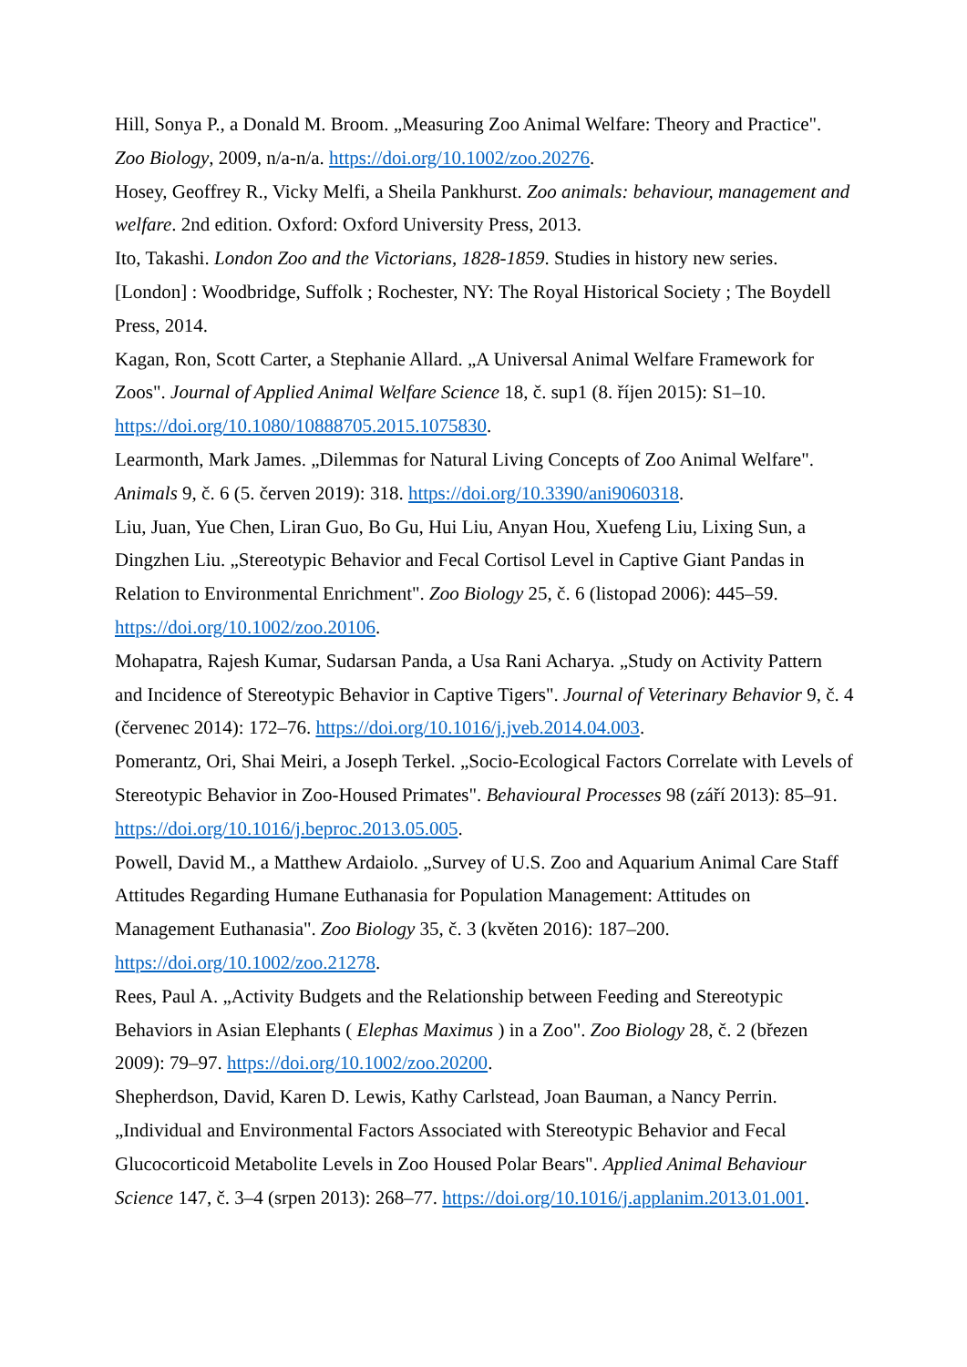Hill, Sonya P., a Donald M. Broom. „Measuring Zoo Animal Welfare: Theory and Practice". Zoo Biology, 2009, n/a-n/a. https://doi.org/10.1002/zoo.20276.
Hosey, Geoffrey R., Vicky Melfi, a Sheila Pankhurst. Zoo animals: behaviour, management and welfare. 2nd edition. Oxford: Oxford University Press, 2013.
Ito, Takashi. London Zoo and the Victorians, 1828-1859. Studies in history new series. [London] : Woodbridge, Suffolk ; Rochester, NY: The Royal Historical Society ; The Boydell Press, 2014.
Kagan, Ron, Scott Carter, a Stephanie Allard. „A Universal Animal Welfare Framework for Zoos". Journal of Applied Animal Welfare Science 18, č. sup1 (8. říjen 2015): S1–10. https://doi.org/10.1080/10888705.2015.1075830.
Learmonth, Mark James. „Dilemmas for Natural Living Concepts of Zoo Animal Welfare". Animals 9, č. 6 (5. červen 2019): 318. https://doi.org/10.3390/ani9060318.
Liu, Juan, Yue Chen, Liran Guo, Bo Gu, Hui Liu, Anyan Hou, Xuefeng Liu, Lixing Sun, a Dingzhen Liu. „Stereotypic Behavior and Fecal Cortisol Level in Captive Giant Pandas in Relation to Environmental Enrichment". Zoo Biology 25, č. 6 (listopad 2006): 445–59. https://doi.org/10.1002/zoo.20106.
Mohapatra, Rajesh Kumar, Sudarsan Panda, a Usa Rani Acharya. „Study on Activity Pattern and Incidence of Stereotypic Behavior in Captive Tigers". Journal of Veterinary Behavior 9, č. 4 (červenec 2014): 172–76. https://doi.org/10.1016/j.jveb.2014.04.003.
Pomerantz, Ori, Shai Meiri, a Joseph Terkel. „Socio-Ecological Factors Correlate with Levels of Stereotypic Behavior in Zoo-Housed Primates". Behavioural Processes 98 (září 2013): 85–91. https://doi.org/10.1016/j.beproc.2013.05.005.
Powell, David M., a Matthew Ardaiolo. „Survey of U.S. Zoo and Aquarium Animal Care Staff Attitudes Regarding Humane Euthanasia for Population Management: Attitudes on Management Euthanasia". Zoo Biology 35, č. 3 (květen 2016): 187–200. https://doi.org/10.1002/zoo.21278.
Rees, Paul A. „Activity Budgets and the Relationship between Feeding and Stereotypic Behaviors in Asian Elephants ( Elephas Maximus ) in a Zoo". Zoo Biology 28, č. 2 (březen 2009): 79–97. https://doi.org/10.1002/zoo.20200.
Shepherdson, David, Karen D. Lewis, Kathy Carlstead, Joan Bauman, a Nancy Perrin. „Individual and Environmental Factors Associated with Stereotypic Behavior and Fecal Glucocorticoid Metabolite Levels in Zoo Housed Polar Bears". Applied Animal Behaviour Science 147, č. 3–4 (srpen 2013): 268–77. https://doi.org/10.1016/j.applanim.2013.01.001.